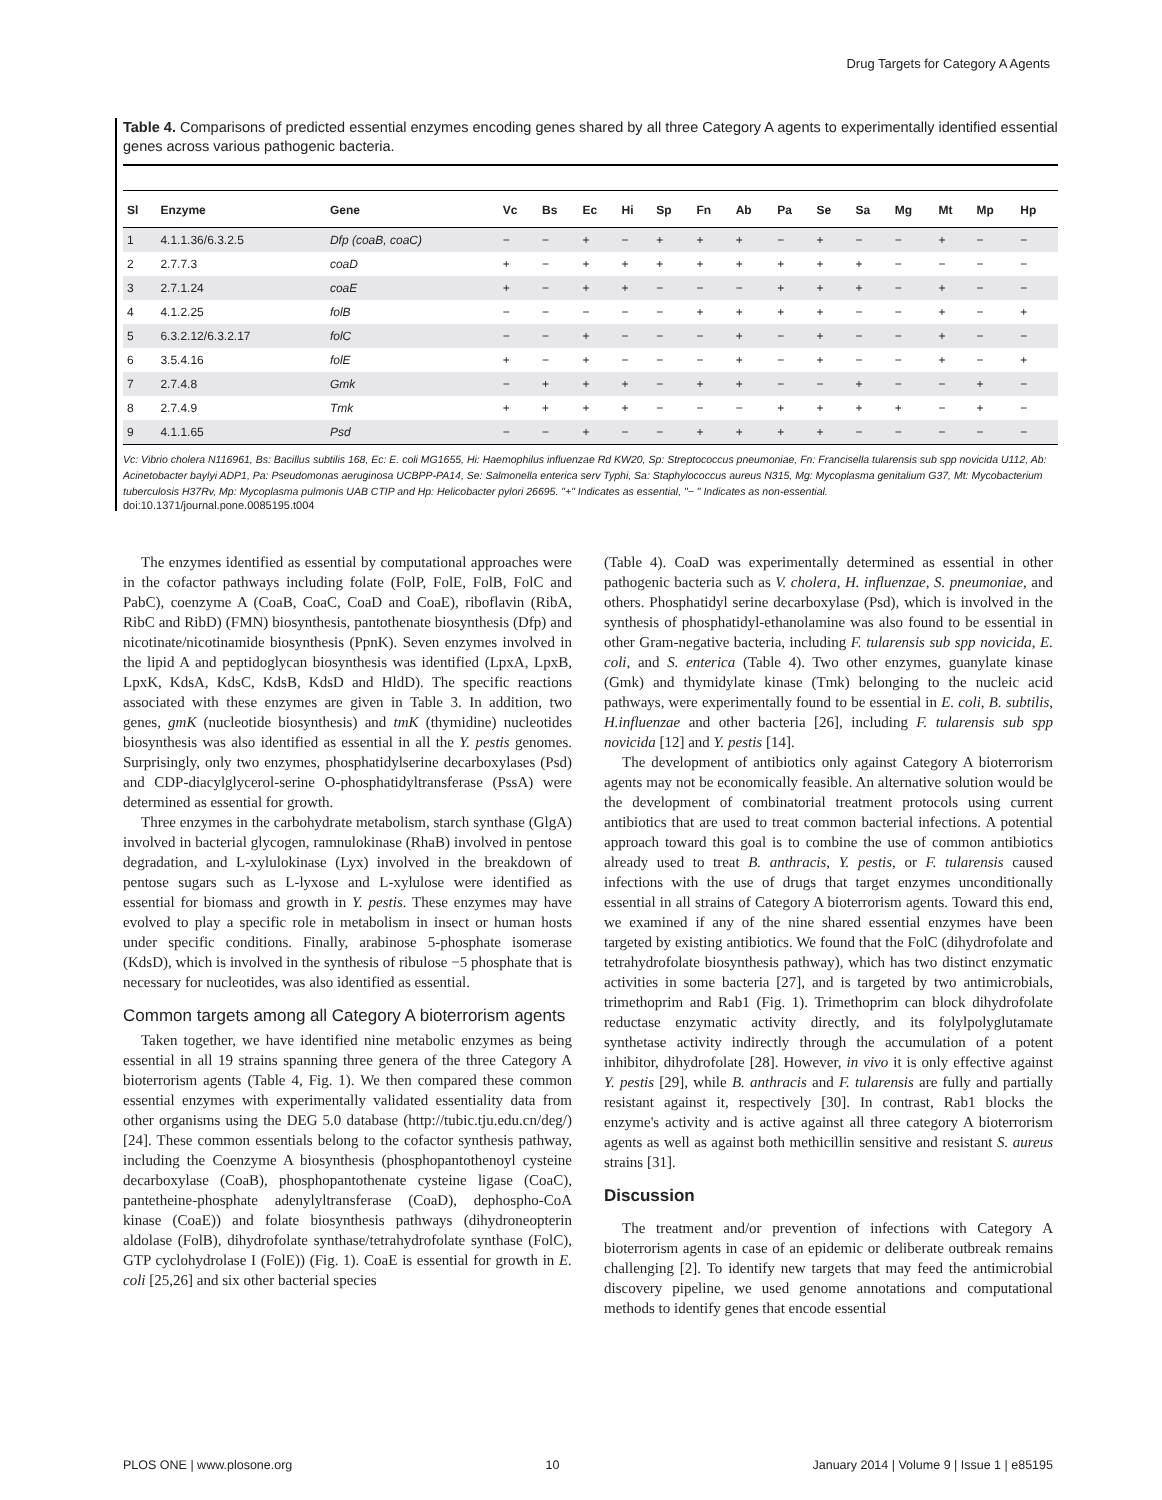Drug Targets for Category A Agents
Table 4. Comparisons of predicted essential enzymes encoding genes shared by all three Category A agents to experimentally identified essential genes across various pathogenic bacteria.
| Sl | Enzyme | Gene | Vc | Bs | Ec | Hi | Sp | Fn | Ab | Pa | Se | Sa | Mg | Mt | Mp | Hp |
| --- | --- | --- | --- | --- | --- | --- | --- | --- | --- | --- | --- | --- | --- | --- | --- | --- |
| 1 | 4.1.1.36/6.3.2.5 | Dfp (coaB, coaC) | − | − | + | − | + | + | + | − | + | − | − | + | − | − |
| 2 | 2.7.7.3 | coaD | + | − | + | + | + | + | + | + | + | + | − | − | − | − |
| 3 | 2.7.1.24 | coaE | + | − | + | + | − | − | − | + | + | + | − | + | − | − |
| 4 | 4.1.2.25 | folB | − | − | − | − | − | + | + | + | + | − | − | + | − | + |
| 5 | 6.3.2.12/6.3.2.17 | folC | − | − | + | − | − | − | + | − | + | − | − | + | − | − |
| 6 | 3.5.4.16 | folE | + | − | + | − | − | − | + | − | + | − | − | + | − | + |
| 7 | 2.7.4.8 | Gmk | − | + | + | + | − | + | + | − | − | + | − | − | + | − |
| 8 | 2.7.4.9 | Tmk | + | + | + | + | − | − | − | + | + | + | + | − | + | − |
| 9 | 4.1.1.65 | Psd | − | − | + | − | − | + | + | + | + | − | − | − | − | − |
Vc: Vibrio cholera N116961, Bs: Bacillus subtilis 168, Ec: E. coli MG1655, Hi: Haemophilus influenzae Rd KW20, Sp: Streptococcus pneumoniae, Fn: Francisella tularensis sub spp novicida U112, Ab: Acinetobacter baylyi ADP1, Pa: Pseudomonas aeruginosa UCBPP-PA14, Se: Salmonella enterica serv Typhi, Sa: Staphylococcus aureus N315, Mg: Mycoplasma genitalium G37, Mt: Mycobacterium tuberculosis H37Rv, Mp: Mycoplasma pulmonis UAB CTIP and Hp: Helicobacter pylori 26695. "+" Indicates as essential, "− " Indicates as non-essential.
doi:10.1371/journal.pone.0085195.t004
The enzymes identified as essential by computational approaches were in the cofactor pathways including folate (FolP, FolE, FolB, FolC and PabC), coenzyme A (CoaB, CoaC, CoaD and CoaE), riboflavin (RibA, RibC and RibD) (FMN) biosynthesis, pantothenate biosynthesis (Dfp) and nicotinate/nicotinamide biosynthesis (PpnK). Seven enzymes involved in the lipid A and peptidoglycan biosynthesis was identified (LpxA, LpxB, LpxK, KdsA, KdsC, KdsB, KdsD and HldD). The specific reactions associated with these enzymes are given in Table 3. In addition, two genes, gmK (nucleotide biosynthesis) and tmK (thymidine) nucleotides biosynthesis was also identified as essential in all the Y. pestis genomes. Surprisingly, only two enzymes, phosphatidylserine decarboxylases (Psd) and CDP-diacylglycerol-serine O-phosphatidyltransferase (PssA) were determined as essential for growth.
Three enzymes in the carbohydrate metabolism, starch synthase (GlgA) involved in bacterial glycogen, ramnulokinase (RhaB) involved in pentose degradation, and L-xylulokinase (Lyx) involved in the breakdown of pentose sugars such as L-lyxose and L-xylulose were identified as essential for biomass and growth in Y. pestis. These enzymes may have evolved to play a specific role in metabolism in insect or human hosts under specific conditions. Finally, arabinose 5-phosphate isomerase (KdsD), which is involved in the synthesis of ribulose −5 phosphate that is necessary for nucleotides, was also identified as essential.
Common targets among all Category A bioterrorism agents
Taken together, we have identified nine metabolic enzymes as being essential in all 19 strains spanning three genera of the three Category A bioterrorism agents (Table 4, Fig. 1). We then compared these common essential enzymes with experimentally validated essentiality data from other organisms using the DEG 5.0 database (http://tubic.tju.edu.cn/deg/) [24]. These common essentials belong to the cofactor synthesis pathway, including the Coenzyme A biosynthesis (phosphopantothenoyl cysteine decarboxylase (CoaB), phosphopantothenate cysteine ligase (CoaC), pantetheine-phosphate adenylyltransferase (CoaD), dephospho-CoA kinase (CoaE)) and folate biosynthesis pathways (dihydroneopterin aldolase (FolB), dihydrofolate synthase/tetrahydrofolate synthase (FolC), GTP cyclohydrolase I (FolE)) (Fig. 1). CoaE is essential for growth in E. coli [25,26] and six other bacterial species
(Table 4). CoaD was experimentally determined as essential in other pathogenic bacteria such as V. cholera, H. influenzae, S. pneumoniae, and others. Phosphatidyl serine decarboxylase (Psd), which is involved in the synthesis of phosphatidyl-ethanolamine was also found to be essential in other Gram-negative bacteria, including F. tularensis sub spp novicida, E. coli, and S. enterica (Table 4). Two other enzymes, guanylate kinase (Gmk) and thymidylate kinase (Tmk) belonging to the nucleic acid pathways, were experimentally found to be essential in E. coli, B. subtilis, H.influenzae and other bacteria [26], including F. tularensis sub spp novicida [12] and Y. pestis [14].
The development of antibiotics only against Category A bioterrorism agents may not be economically feasible. An alternative solution would be the development of combinatorial treatment protocols using current antibiotics that are used to treat common bacterial infections. A potential approach toward this goal is to combine the use of common antibiotics already used to treat B. anthracis, Y. pestis, or F. tularensis caused infections with the use of drugs that target enzymes unconditionally essential in all strains of Category A bioterrorism agents. Toward this end, we examined if any of the nine shared essential enzymes have been targeted by existing antibiotics. We found that the FolC (dihydrofolate and tetrahydrofolate biosynthesis pathway), which has two distinct enzymatic activities in some bacteria [27], and is targeted by two antimicrobials, trimethoprim and Rab1 (Fig. 1). Trimethoprim can block dihydrofolate reductase enzymatic activity directly, and its folylpolyglutamate synthetase activity indirectly through the accumulation of a potent inhibitor, dihydrofolate [28]. However, in vivo it is only effective against Y. pestis [29], while B. anthracis and F. tularensis are fully and partially resistant against it, respectively [30]. In contrast, Rab1 blocks the enzyme's activity and is active against all three category A bioterrorism agents as well as against both methicillin sensitive and resistant S. aureus strains [31].
Discussion
The treatment and/or prevention of infections with Category A bioterrorism agents in case of an epidemic or deliberate outbreak remains challenging [2]. To identify new targets that may feed the antimicrobial discovery pipeline, we used genome annotations and computational methods to identify genes that encode essential
PLOS ONE | www.plosone.org 10 January 2014 | Volume 9 | Issue 1 | e85195